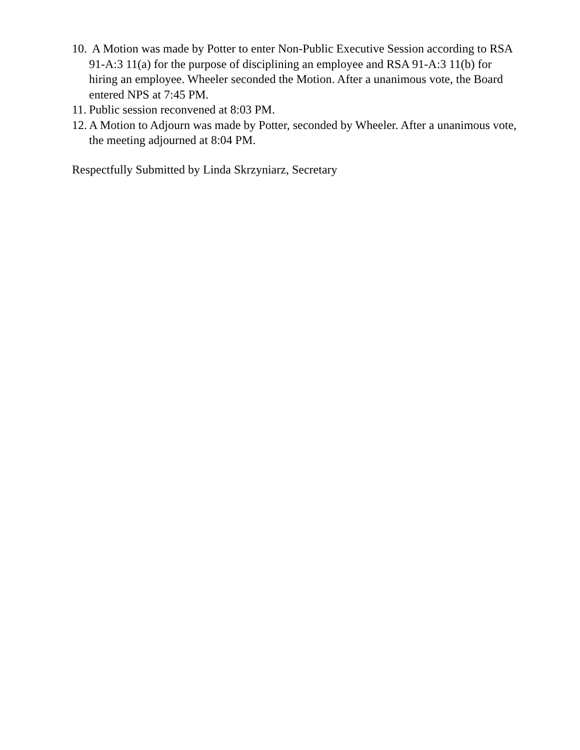10. A Motion was made by Potter to enter Non-Public Executive Session according to RSA 91-A:3 11(a) for the purpose of disciplining an employee and RSA 91-A:3 11(b) for hiring an employee. Wheeler seconded the Motion. After a unanimous vote, the Board entered NPS at 7:45 PM.
11. Public session reconvened at 8:03 PM.
12. A Motion to Adjourn was made by Potter, seconded by Wheeler. After a unanimous vote, the meeting adjourned at 8:04 PM.
Respectfully Submitted by Linda Skrzyniarz, Secretary